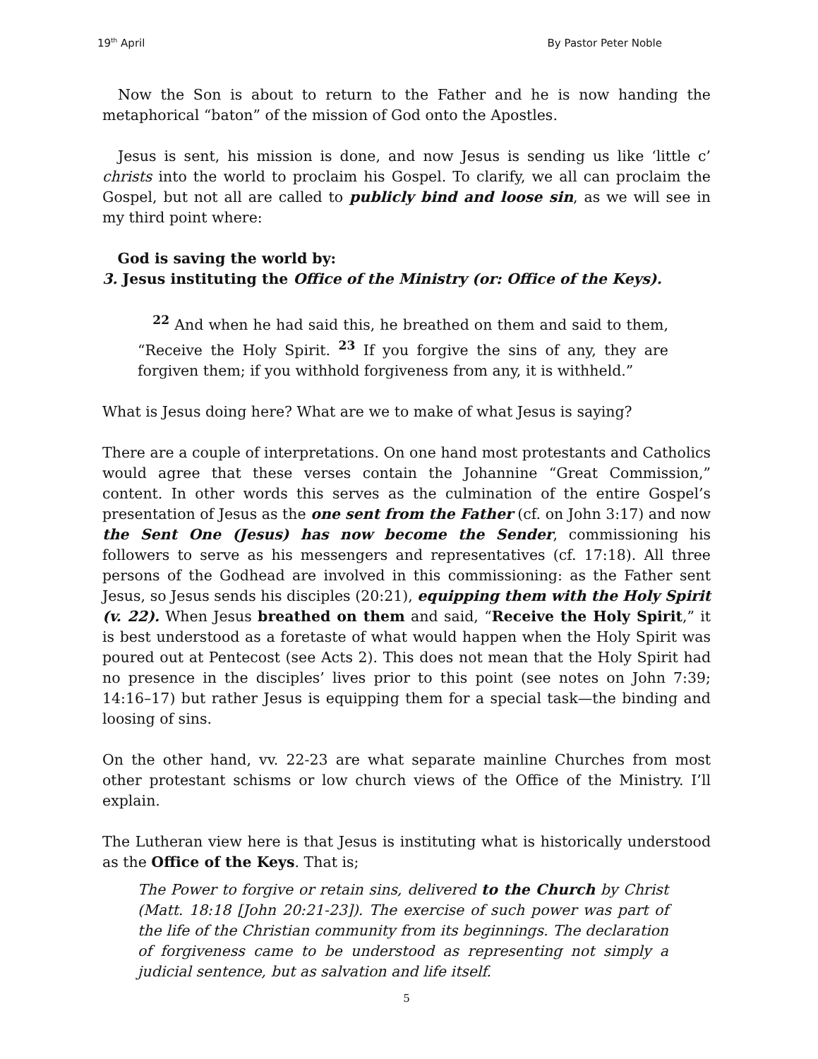19<sup>th</sup> April By Pastor Peter Noble
Now the Son is about to return to the Father and he is now handing the metaphorical “baton” of the mission of God onto the Apostles.
Jesus is sent, his mission is done, and now Jesus is sending us like ‘little c’ christs into the world to proclaim his Gospel. To clarify, we all can proclaim the Gospel, but not all are called to publicly bind and loose sin, as we will see in my third point where:
God is saving the world by:
3. Jesus instituting the Office of the Ministry (or: Office of the Keys).
<sup>22</sup> And when he had said this, he breathed on them and said to them, “Receive the Holy Spirit. <sup>23</sup> If you forgive the sins of any, they are forgiven them; if you withhold forgiveness from any, it is withheld.”
What is Jesus doing here? What are we to make of what Jesus is saying?
There are a couple of interpretations. On one hand most protestants and Catholics would agree that these verses contain the Johannine “Great Commission,” content. In other words this serves as the culmination of the entire Gospel’s presentation of Jesus as the one sent from the Father (cf. on John 3:17) and now the Sent One (Jesus) has now become the Sender, commissioning his followers to serve as his messengers and representatives (cf. 17:18). All three persons of the Godhead are involved in this commissioning: as the Father sent Jesus, so Jesus sends his disciples (20:21), equipping them with the Holy Spirit (v. 22). When Jesus breathed on them and said, “Receive the Holy Spirit,” it is best understood as a foretaste of what would happen when the Holy Spirit was poured out at Pentecost (see Acts 2). This does not mean that the Holy Spirit had no presence in the disciples’ lives prior to this point (see notes on John 7:39; 14:16–17) but rather Jesus is equipping them for a special task—the binding and loosing of sins.
On the other hand, vv. 22-23 are what separate mainline Churches from most other protestant schisms or low church views of the Office of the Ministry. I’ll explain.
The Lutheran view here is that Jesus is instituting what is historically understood as the Office of the Keys. That is;
The Power to forgive or retain sins, delivered to the Church by Christ (Matt. 18:18 [John 20:21-23]). The exercise of such power was part of the life of the Christian community from its beginnings. The declaration of forgiveness came to be understood as representing not simply a judicial sentence, but as salvation and life itself.
5